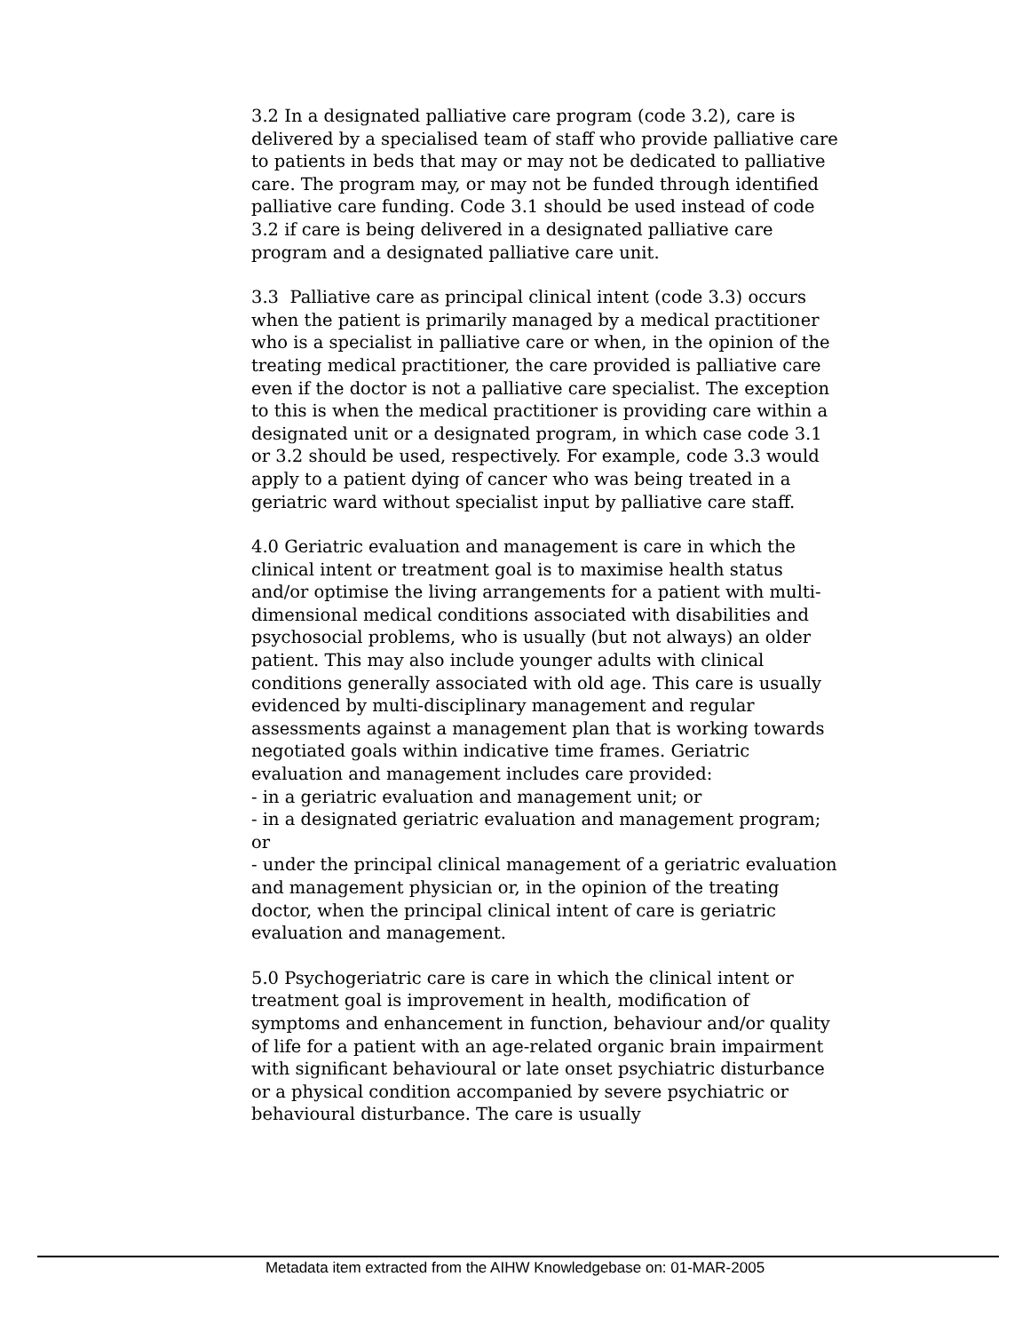3.2 In a designated palliative care program (code 3.2), care is delivered by a specialised team of staff who provide palliative care to patients in beds that may or may not be dedicated to palliative care. The program may, or may not be funded through identified palliative care funding. Code 3.1 should be used instead of code 3.2 if care is being delivered in a designated palliative care program and a designated palliative care unit.
3.3 Palliative care as principal clinical intent (code 3.3) occurs when the patient is primarily managed by a medical practitioner who is a specialist in palliative care or when, in the opinion of the treating medical practitioner, the care provided is palliative care even if the doctor is not a palliative care specialist. The exception to this is when the medical practitioner is providing care within a designated unit or a designated program, in which case code 3.1 or 3.2 should be used, respectively. For example, code 3.3 would apply to a patient dying of cancer who was being treated in a geriatric ward without specialist input by palliative care staff.
4.0 Geriatric evaluation and management is care in which the clinical intent or treatment goal is to maximise health status and/or optimise the living arrangements for a patient with multi-dimensional medical conditions associated with disabilities and psychosocial problems, who is usually (but not always) an older patient. This may also include younger adults with clinical conditions generally associated with old age. This care is usually evidenced by multi-disciplinary management and regular assessments against a management plan that is working towards negotiated goals within indicative time frames. Geriatric evaluation and management includes care provided:
- in a geriatric evaluation and management unit; or
- in a designated geriatric evaluation and management program; or
- under the principal clinical management of a geriatric evaluation and management physician or, in the opinion of the treating doctor, when the principal clinical intent of care is geriatric evaluation and management.
5.0 Psychogeriatric care is care in which the clinical intent or treatment goal is improvement in health, modification of symptoms and enhancement in function, behaviour and/or quality of life for a patient with an age-related organic brain impairment with significant behavioural or late onset psychiatric disturbance or a physical condition accompanied by severe psychiatric or behavioural disturbance. The care is usually
Metadata item extracted from the AIHW Knowledgebase on: 01-MAR-2005